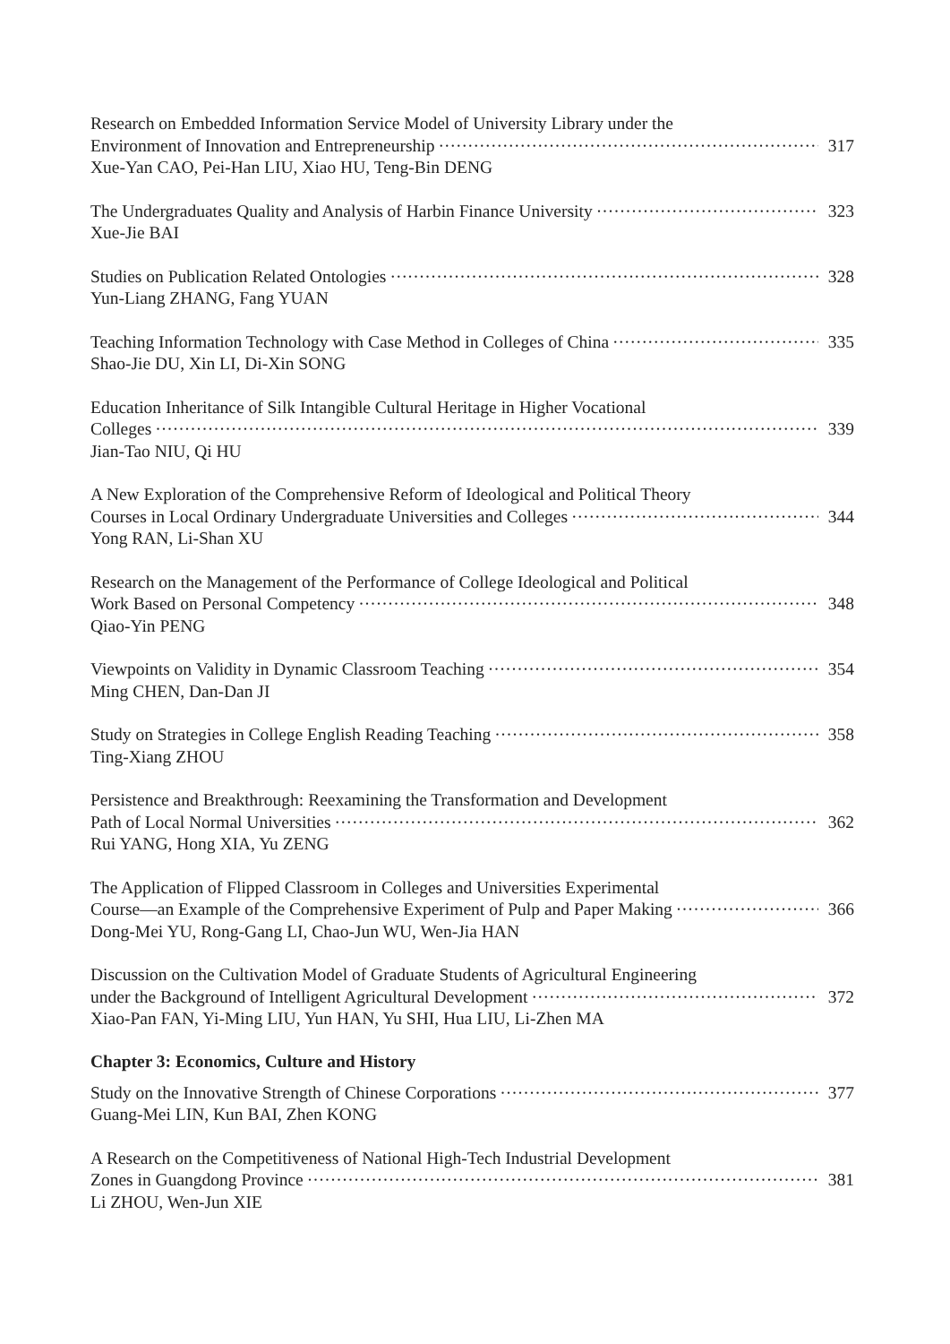Research on Embedded Information Service Model of University Library under the
Environment of Innovation and Entrepreneurship 317
Xue-Yan CAO, Pei-Han LIU, Xiao HU, Teng-Bin DENG
The Undergraduates Quality and Analysis of Harbin Finance University 323
Xue-Jie BAI
Studies on Publication Related Ontologies 328
Yun-Liang ZHANG, Fang YUAN
Teaching Information Technology with Case Method in Colleges of China 335
Shao-Jie DU, Xin LI, Di-Xin SONG
Education Inheritance of Silk Intangible Cultural Heritage in Higher Vocational
Colleges 339
Jian-Tao NIU, Qi HU
A New Exploration of the Comprehensive Reform of Ideological and Political Theory
Courses in Local Ordinary Undergraduate Universities and Colleges 344
Yong RAN, Li-Shan XU
Research on the Management of the Performance of College Ideological and Political
Work Based on Personal Competency 348
Qiao-Yin PENG
Viewpoints on Validity in Dynamic Classroom Teaching 354
Ming CHEN, Dan-Dan JI
Study on Strategies in College English Reading Teaching 358
Ting-Xiang ZHOU
Persistence and Breakthrough: Reexamining the Transformation and Development
Path of Local Normal Universities 362
Rui YANG, Hong XIA, Yu ZENG
The Application of Flipped Classroom in Colleges and Universities Experimental
Course—an Example of the Comprehensive Experiment of Pulp and Paper Making 366
Dong-Mei YU, Rong-Gang LI, Chao-Jun WU, Wen-Jia HAN
Discussion on the Cultivation Model of Graduate Students of Agricultural Engineering
under the Background of Intelligent Agricultural Development 372
Xiao-Pan FAN, Yi-Ming LIU, Yun HAN, Yu SHI, Hua LIU, Li-Zhen MA
Chapter 3: Economics, Culture and History
Study on the Innovative Strength of Chinese Corporations 377
Guang-Mei LIN, Kun BAI, Zhen KONG
A Research on the Competitiveness of National High-Tech Industrial Development
Zones in Guangdong Province 381
Li ZHOU, Wen-Jun XIE